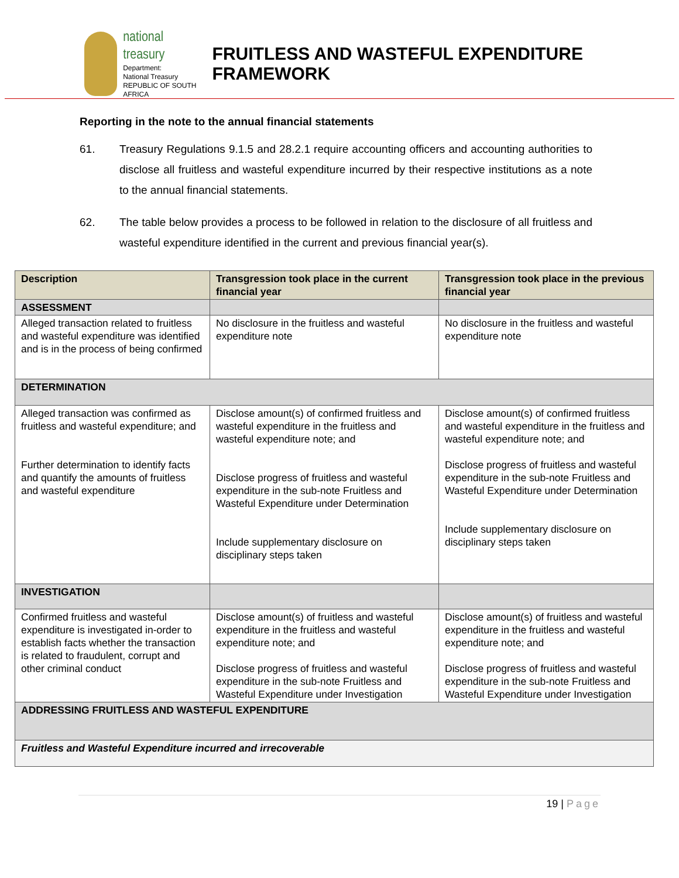national treasury
Department:
National Treasury
REPUBLIC OF SOUTH AFRICA
FRUITLESS AND WASTEFUL EXPENDITURE FRAMEWORK
Reporting in the note to the annual financial statements
61. Treasury Regulations 9.1.5 and 28.2.1 require accounting officers and accounting authorities to disclose all fruitless and wasteful expenditure incurred by their respective institutions as a note to the annual financial statements.
62. The table below provides a process to be followed in relation to the disclosure of all fruitless and wasteful expenditure identified in the current and previous financial year(s).
| Description | Transgression took place in the current financial year | Transgression took place in the previous financial year |
| --- | --- | --- |
| ASSESSMENT | | |
| Alleged transaction related to fruitless and wasteful expenditure was identified and is in the process of being confirmed | No disclosure in the fruitless and wasteful expenditure note | No disclosure in the fruitless and wasteful expenditure note |
| DETERMINATION | | |
| Alleged transaction was confirmed as fruitless and wasteful expenditure; and Further determination to identify facts and quantify the amounts of fruitless and wasteful expenditure | Disclose amount(s) of confirmed fruitless and wasteful expenditure in the fruitless and wasteful expenditure note; and Disclose progress of fruitless and wasteful expenditure in the sub-note Fruitless and Wasteful Expenditure under Determination Include supplementary disclosure on disciplinary steps taken | Disclose amount(s) of confirmed fruitless and wasteful expenditure in the fruitless and wasteful expenditure note; and Disclose progress of fruitless and wasteful expenditure in the sub-note Fruitless and Wasteful Expenditure under Determination Include supplementary disclosure on disciplinary steps taken |
| INVESTIGATION | | |
| Confirmed fruitless and wasteful expenditure is investigated in-order to establish facts whether the transaction is related to fraudulent, corrupt and other criminal conduct | Disclose amount(s) of fruitless and wasteful expenditure in the fruitless and wasteful expenditure note; and Disclose progress of fruitless and wasteful expenditure in the sub-note Fruitless and Wasteful Expenditure under Investigation | Disclose amount(s) of fruitless and wasteful expenditure in the fruitless and wasteful expenditure note; and Disclose progress of fruitless and wasteful expenditure in the sub-note Fruitless and Wasteful Expenditure under Investigation |
| ADDRESSING FRUITLESS AND WASTEFUL EXPENDITURE | | |
| Fruitless and Wasteful Expenditure incurred and irrecoverable | | |
19 | Page